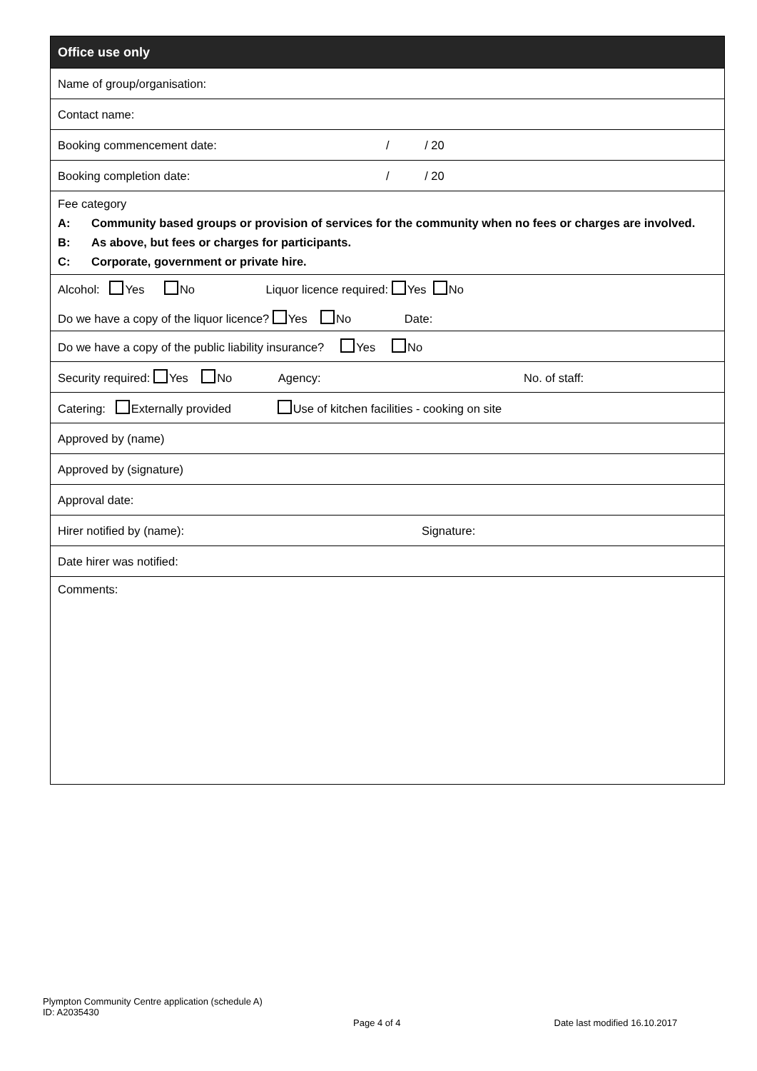| Office use only |
| --- |
| Name of group/organisation: |
| Contact name: |
| Booking commencement date: / / 20 |
| Booking completion date: / / 20 |
| Fee category A: Community based groups or provision of services for the community when no fees or charges are involved. B: As above, but fees or charges for participants. C: Corporate, government or private hire. |
| Alcohol: Yes No Liquor licence required: Yes No Do we have a copy of the liquor licence? Yes No Date: |
| Do we have a copy of the public liability insurance? Yes No |
| Security required: Yes No Agency: No. of staff: |
| Catering: Externally provided Use of kitchen facilities - cooking on site |
| Approved by (name) |
| Approved by (signature) |
| Approval date: |
| Hirer notified by (name): Signature: |
| Date hirer was notified: |
| Comments: |
Plympton Community Centre application (schedule A)
ID: A2035430
Page 4 of 4 Date last modified 16.10.2017